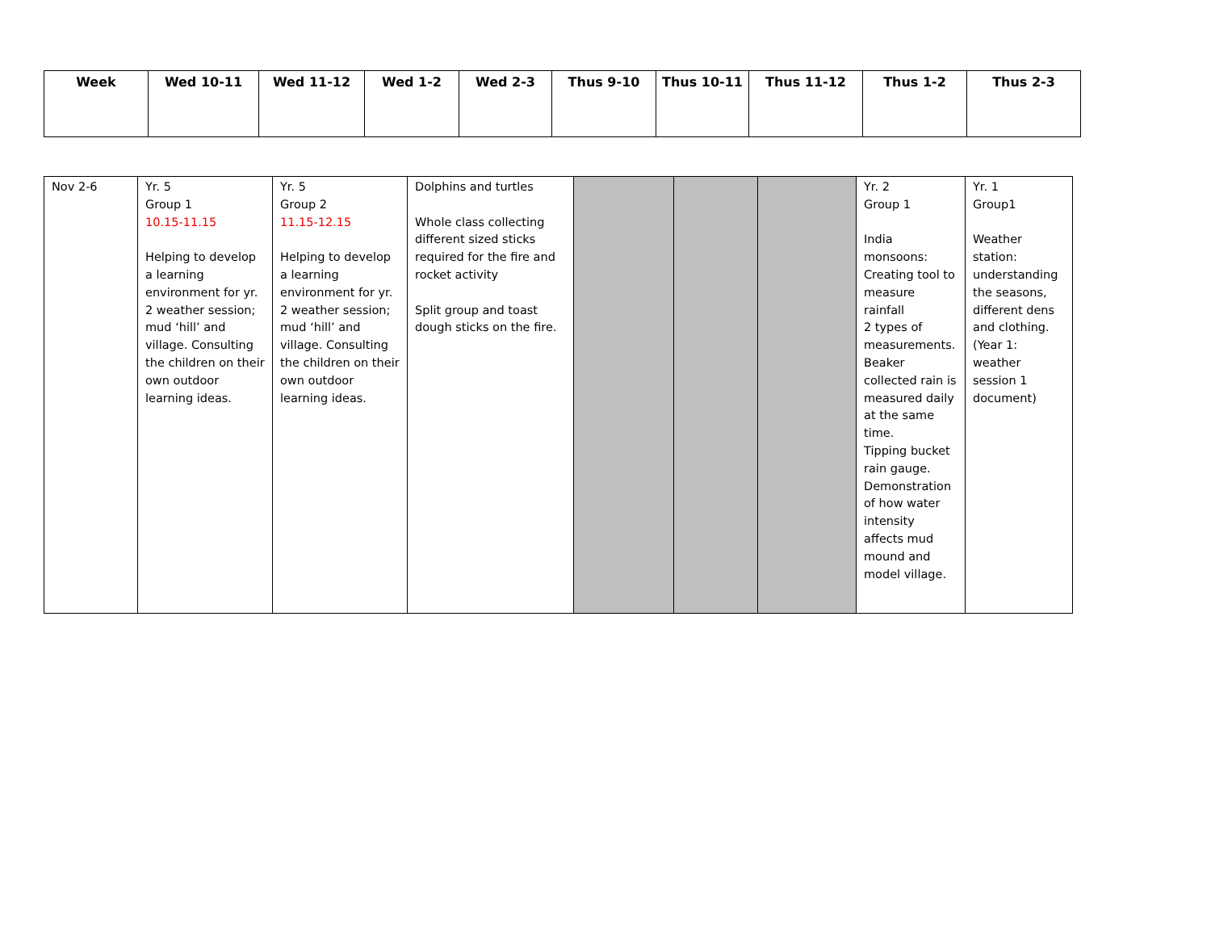| Week | Wed 10-11 | Wed 11-12 | Wed 1-2 | Wed 2-3 | Thus 9-10 | Thus 10-11 | Thus 11-12 | Thus 1-2 | Thus 2-3 |
| --- | --- | --- | --- | --- | --- | --- | --- | --- | --- |
| Nov 2-6 | Yr. 5 Group 1 10.15-11.15 Helping to develop a learning environment for yr. 2 weather session; mud ‘hill’ and village. Consulting the children on their own outdoor learning ideas. | Yr. 5 Group 2 11.15-12.15 Helping to develop a learning environment for yr. 2 weather session; mud ‘hill’ and village. Consulting the children on their own outdoor learning ideas. | Dolphins and turtles Whole class collecting different sized sticks required for the fire and rocket activity Split group and toast dough sticks on the fire. | | | | Yr. 2 Group 1 India monsoons: Creating tool to measure rainfall 2 types of measurements. Beaker collected rain is measured daily at the same time. Tipping bucket rain gauge. Demonstration of how water intensity affects mud mound and model village. | Yr. 1 Group1 Weather station: understanding the seasons, different dens and clothing. (Year 1: weather session 1 document) |